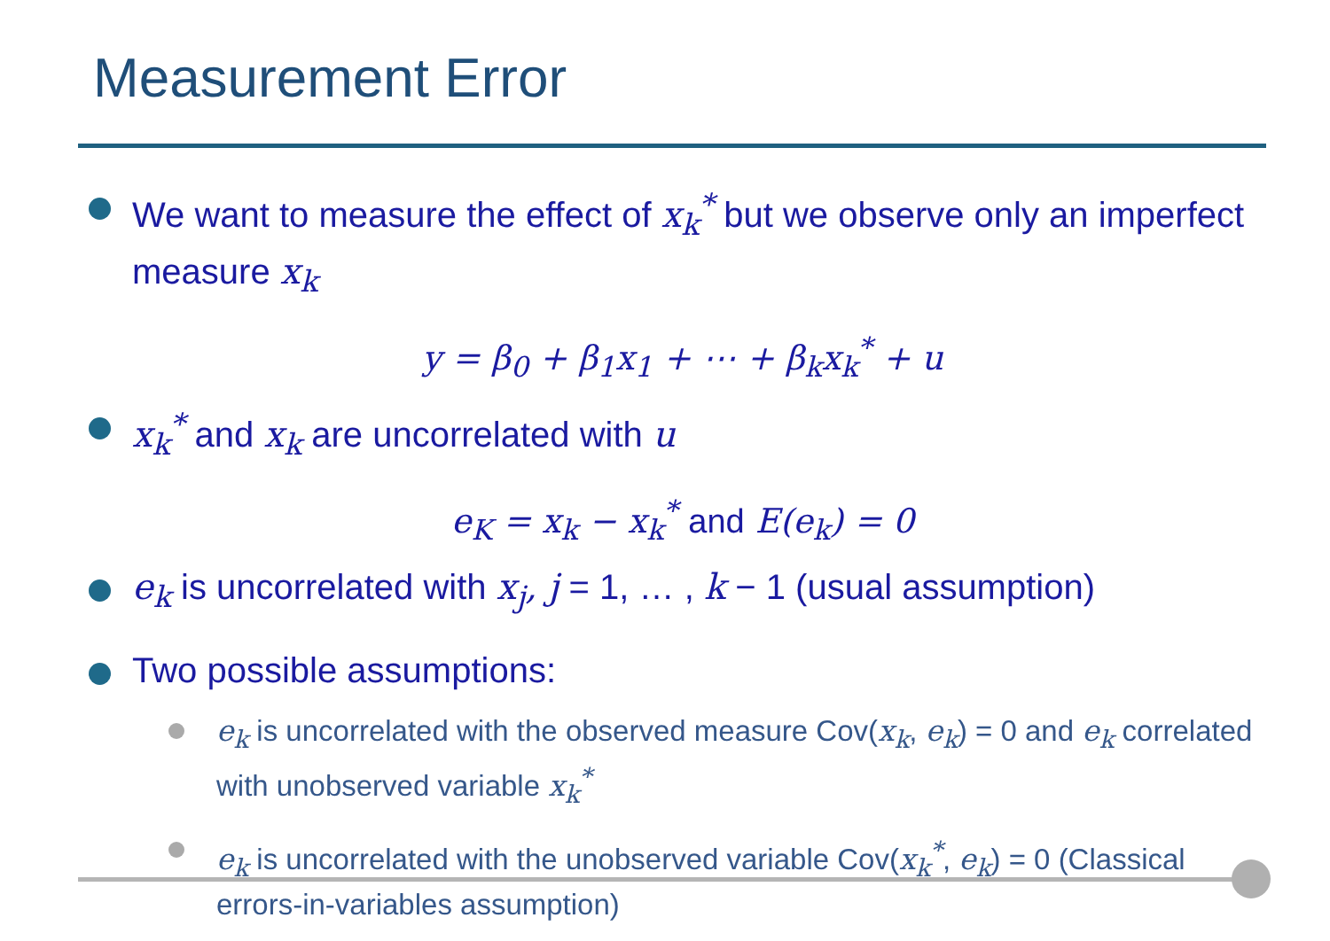Measurement Error
We want to measure the effect of x<sub>k</sub><sup>*</sup> but we observe only an imperfect measure x<sub>k</sub>
y = β<sub>0</sub> + β<sub>1</sub>x<sub>1</sub> + ⋯ + β<sub>k</sub>x<sub>k</sub><sup>*</sup> + u
x<sub>k</sub><sup>*</sup> and x<sub>k</sub> are uncorrelated with u
e<sub>K</sub> = x<sub>k</sub> − x<sub>k</sub><sup>*</sup> and E(e<sub>k</sub>) = 0
e<sub>k</sub> is uncorrelated with x<sub>j</sub>, j = 1, … , k − 1 (usual assumption)
Two possible assumptions:
e<sub>k</sub> is uncorrelated with the observed measure Cov(x<sub>k</sub>, e<sub>k</sub>) = 0 and e<sub>k</sub> correlated with unobserved variable x<sub>k</sub><sup>*</sup>
e<sub>k</sub> is uncorrelated with the unobserved variable Cov(x<sub>k</sub><sup>*</sup>, e<sub>k</sub>) = 0 (Classical errors-in-variables assumption)